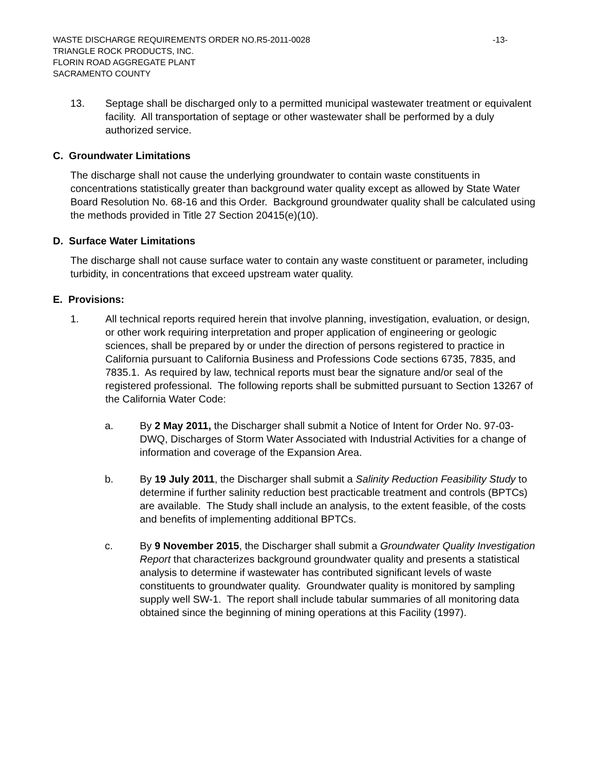WASTE DISCHARGE REQUIREMENTS ORDER NO.R5-2011-0028 -13-
TRIANGLE ROCK PRODUCTS, INC.
FLORIN ROAD AGGREGATE PLANT
SACRAMENTO COUNTY
13. Septage shall be discharged only to a permitted municipal wastewater treatment or equivalent facility. All transportation of septage or other wastewater shall be performed by a duly authorized service.
C. Groundwater Limitations
The discharge shall not cause the underlying groundwater to contain waste constituents in concentrations statistically greater than background water quality except as allowed by State Water Board Resolution No. 68-16 and this Order. Background groundwater quality shall be calculated using the methods provided in Title 27 Section 20415(e)(10).
D. Surface Water Limitations
The discharge shall not cause surface water to contain any waste constituent or parameter, including turbidity, in concentrations that exceed upstream water quality.
E. Provisions:
1. All technical reports required herein that involve planning, investigation, evaluation, or design, or other work requiring interpretation and proper application of engineering or geologic sciences, shall be prepared by or under the direction of persons registered to practice in California pursuant to California Business and Professions Code sections 6735, 7835, and 7835.1. As required by law, technical reports must bear the signature and/or seal of the registered professional. The following reports shall be submitted pursuant to Section 13267 of the California Water Code:
a. By 2 May 2011, the Discharger shall submit a Notice of Intent for Order No. 97-03-DWQ, Discharges of Storm Water Associated with Industrial Activities for a change of information and coverage of the Expansion Area.
b. By 19 July 2011, the Discharger shall submit a Salinity Reduction Feasibility Study to determine if further salinity reduction best practicable treatment and controls (BPTCs) are available. The Study shall include an analysis, to the extent feasible, of the costs and benefits of implementing additional BPTCs.
c. By 9 November 2015, the Discharger shall submit a Groundwater Quality Investigation Report that characterizes background groundwater quality and presents a statistical analysis to determine if wastewater has contributed significant levels of waste constituents to groundwater quality. Groundwater quality is monitored by sampling supply well SW-1. The report shall include tabular summaries of all monitoring data obtained since the beginning of mining operations at this Facility (1997).